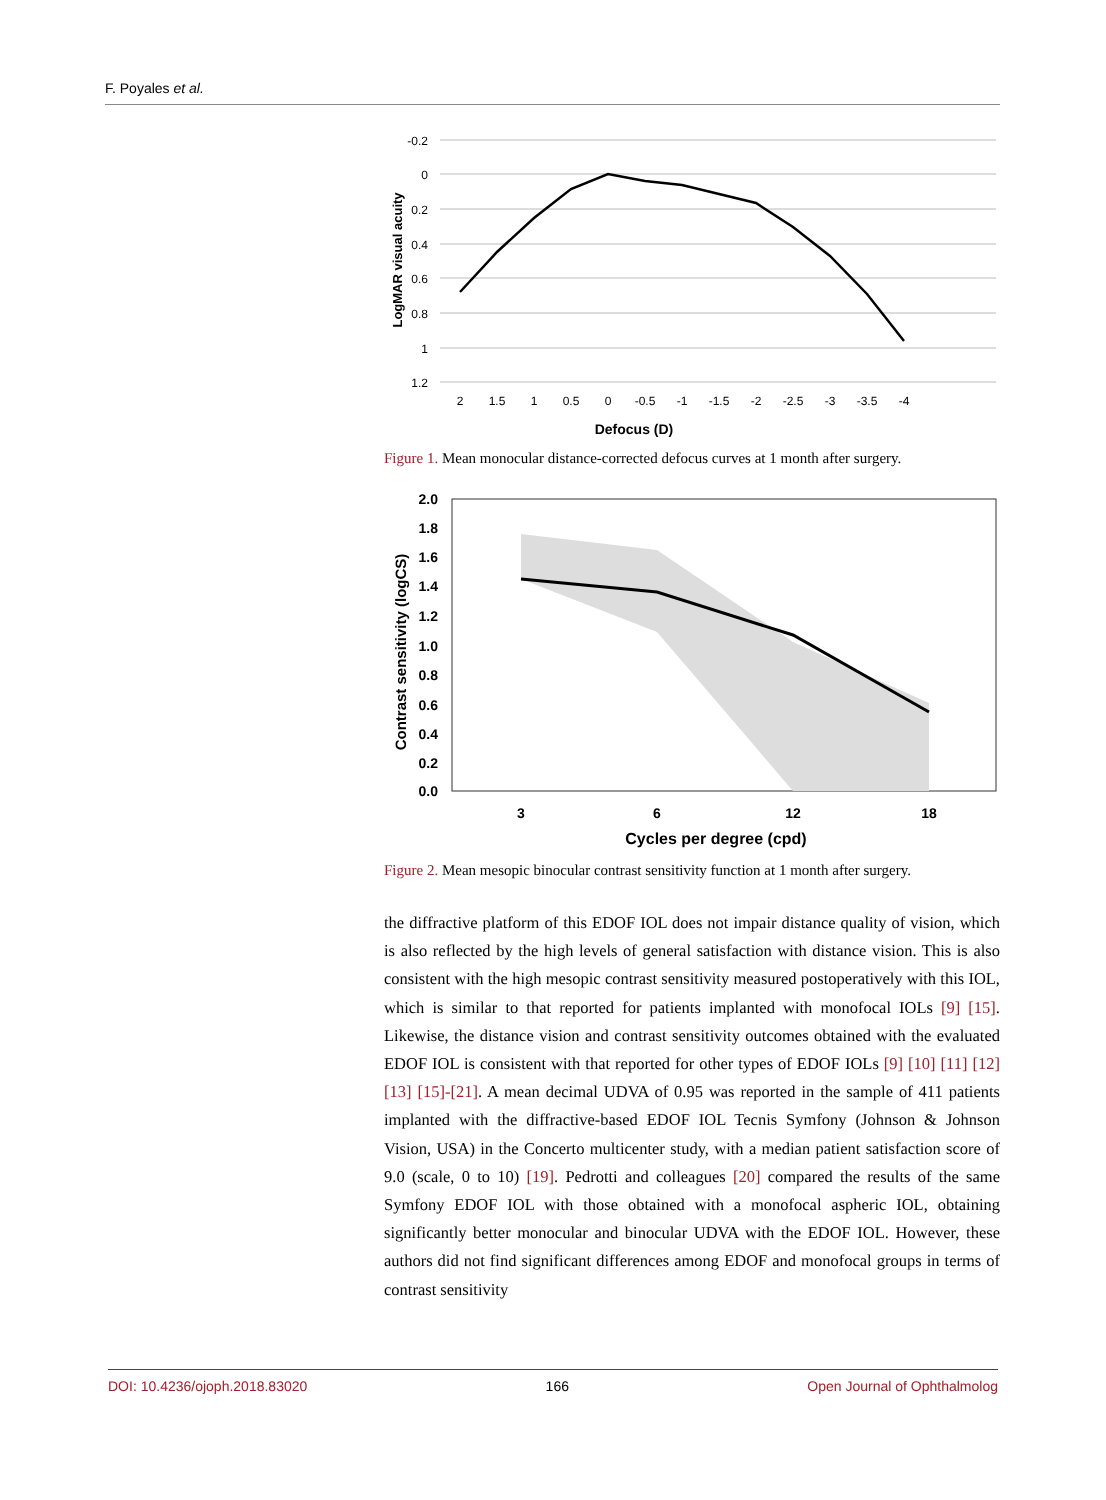F. Poyales et al.
-0.2
0
0.2
0.4
0.6
0.8
1
1.2
2
1.5
1
0.5
0
-0.5
-1
-1.5
-2
-2.5
-3
-3.5
-4
Defocus (D)
LogMAR visual acuity
Figure 1. Mean monocular distance-corrected defocus curves at 1 month after surgery.
2.0
1.8
1.6
1.4
1.2
1.0
0.8
0.6
0.4
0.2
0.0
3
6
12
18
Cycles per degree (cpd)
Contrast sensitivity (logCS)
Figure 2. Mean mesopic binocular contrast sensitivity function at 1 month after surgery.
the diffractive platform of this EDOF IOL does not impair distance quality of vision, which is also reflected by the high levels of general satisfaction with distance vision. This is also consistent with the high mesopic contrast sensitivity measured postoperatively with this IOL, which is similar to that reported for patients implanted with monofocal IOLs [9] [15]. Likewise, the distance vision and contrast sensitivity outcomes obtained with the evaluated EDOF IOL is consistent with that reported for other types of EDOF IOLs [9] [10] [11] [12] [13] [15]-[21]. A mean decimal UDVA of 0.95 was reported in the sample of 411 patients implanted with the diffractive-based EDOF IOL Tecnis Symfony (Johnson & Johnson Vision, USA) in the Concerto multicenter study, with a median patient satisfaction score of 9.0 (scale, 0 to 10) [19]. Pedrotti and colleagues [20] compared the results of the same Symfony EDOF IOL with those obtained with a monofocal aspheric IOL, obtaining significantly better monocular and binocular UDVA with the EDOF IOL. However, these authors did not find significant differences among EDOF and monofocal groups in terms of contrast sensitivity
DOI: 10.4236/ojoph.2018.83020 166 Open Journal of Ophthalmolog